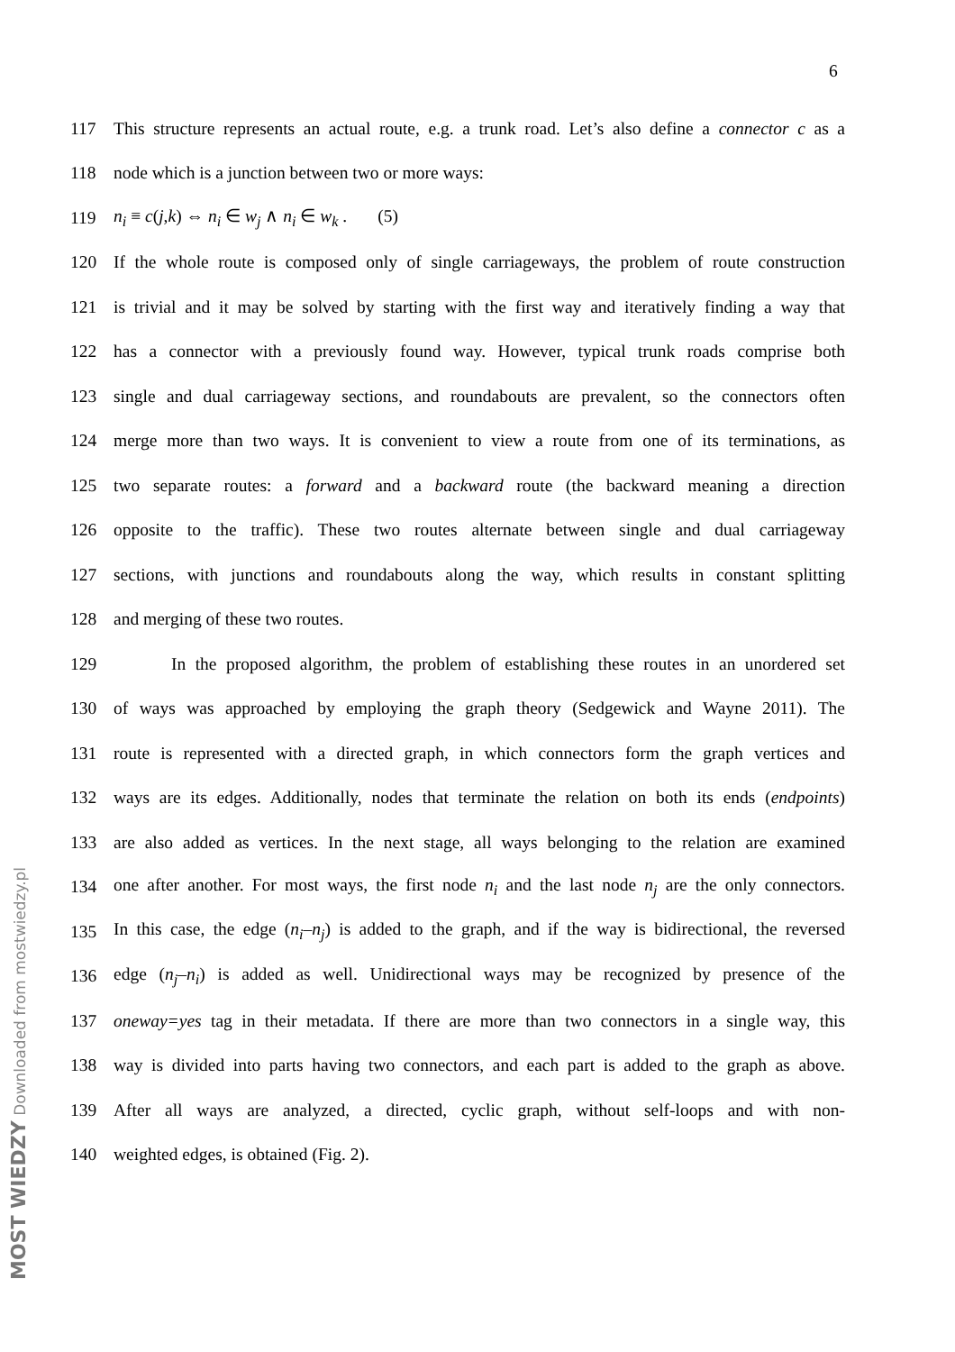6
117 This structure represents an actual route, e.g. a trunk road. Let’s also define a connector c as a
118 node which is a junction between two or more ways:
119 n<sub>i</sub> ≡ c(j,k) ⇔ n<sub>i</sub> ∈ w<sub>j</sub> ∧ n<sub>i</sub> ∈ w<sub>k</sub> . (5)
120 If the whole route is composed only of single carriageways, the problem of route construction
121 is trivial and it may be solved by starting with the first way and iteratively finding a way that
122 has a connector with a previously found way. However, typical trunk roads comprise both
123 single and dual carriageway sections, and roundabouts are prevalent, so the connectors often
124 merge more than two ways. It is convenient to view a route from one of its terminations, as
125 two separate routes: a forward and a backward route (the backward meaning a direction
126 opposite to the traffic). These two routes alternate between single and dual carriageway
127 sections, with junctions and roundabouts along the way, which results in constant splitting
128 and merging of these two routes.
129 In the proposed algorithm, the problem of establishing these routes in an unordered set
130 of ways was approached by employing the graph theory (Sedgewick and Wayne 2011). The
131 route is represented with a directed graph, in which connectors form the graph vertices and
132 ways are its edges. Additionally, nodes that terminate the relation on both its ends (endpoints)
133 are also added as vertices. In the next stage, all ways belonging to the relation are examined
134 one after another. For most ways, the first node n<sub>i</sub> and the last node n<sub>j</sub> are the only connectors.
135 In this case, the edge (n<sub>i</sub>–n<sub>j</sub>) is added to the graph, and if the way is bidirectional, the reversed
136 edge (n<sub>j</sub>–n<sub>i</sub>) is added as well. Unidirectional ways may be recognized by presence of the
137 oneway=yes tag in their metadata. If there are more than two connectors in a single way, this
138 way is divided into parts having two connectors, and each part is added to the graph as above.
139 After all ways are analyzed, a directed, cyclic graph, without self-loops and with non-
140 weighted edges, is obtained (Fig. 2).
MOST WIEDZY Downloaded from mostwiedzy.pl